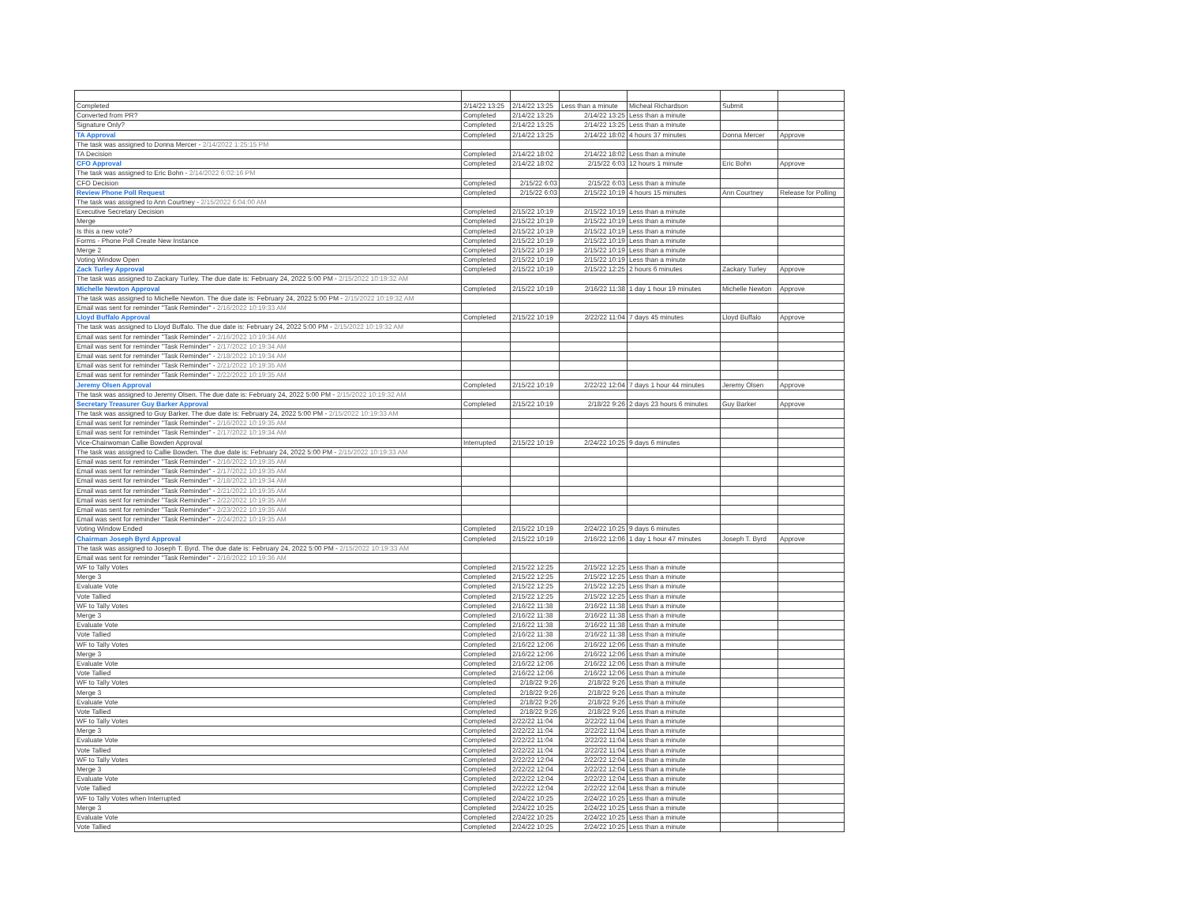| Completed | 2/14/22 13:25 | 2/14/22 13:25 | Less than a minute | Micheal Richardson | Submit | |
| Converted from PR? | Completed | 2/14/22 13:25 | 2/14/22 13:25 | Less than a minute | | |
| Signature Only? | Completed | 2/14/22 13:25 | 2/14/22 13:25 | Less than a minute | | |
| TA Approval | Completed | 2/14/22 13:25 | 2/14/22 18:02 | 4 hours 37 minutes | Donna Mercer | Approve |
| The task was assigned to Donna Mercer - 2/14/2022 1:25:15 PM | | | | | | |
| TA Decision | Completed | 2/14/22 18:02 | 2/14/22 18:02 | Less than a minute | | |
| CFO Approval | Completed | 2/14/22 18:02 | 2/15/22 6:03 | 12 hours 1 minute | Eric Bohn | Approve |
| The task was assigned to Eric Bohn - 2/14/2022 6:02:16 PM | | | | | | |
| CFO Decision | Completed | 2/15/22 6:03 | 2/15/22 6:03 | Less than a minute | | |
| Review Phone Poll Request | Completed | 2/15/22 6:03 | 2/15/22 10:19 | 4 hours 15 minutes | Ann Courtney | Release for Polling |
| The task was assigned to Ann Courtney - 2/15/2022 6:04:00 AM | | | | | | |
| Executive Secretary Decision | Completed | 2/15/22 10:19 | 2/15/22 10:19 | Less than a minute | | |
| Merge | Completed | 2/15/22 10:19 | 2/15/22 10:19 | Less than a minute | | |
| Is this a new vote? | Completed | 2/15/22 10:19 | 2/15/22 10:19 | Less than a minute | | |
| Forms - Phone Poll Create New Instance | Completed | 2/15/22 10:19 | 2/15/22 10:19 | Less than a minute | | |
| Merge 2 | Completed | 2/15/22 10:19 | 2/15/22 10:19 | Less than a minute | | |
| Voting Window Open | Completed | 2/15/22 10:19 | 2/15/22 10:19 | Less than a minute | | |
| Zack Turley Approval | Completed | 2/15/22 10:19 | 2/15/22 12:25 | 2 hours 6 minutes | Zackary Turley | Approve |
| The task was assigned to Zackary Turley. The due date is: February 24, 2022 5:00 PM - 2/15/2022 10:19:32 AM | | | | | | |
| Michelle Newton Approval | Completed | 2/15/22 10:19 | 2/16/22 11:38 | 1 day 1 hour 19 minutes | Michelle Newton | Approve |
| The task was assigned to Michelle Newton. The due date is: February 24, 2022 5:00 PM - 2/15/2022 10:19:32 AM | | | | | | |
| Email was sent for reminder "Task Reminder" - 2/16/2022 10:19:33 AM | | | | | | |
| Lloyd Buffalo Approval | Completed | 2/15/22 10:19 | 2/22/22 11:04 | 7 days 45 minutes | Lloyd Buffalo | Approve |
| The task was assigned to Lloyd Buffalo. The due date is: February 24, 2022 5:00 PM - 2/15/2022 10:19:32 AM | | | | | | |
| Email was sent for reminder "Task Reminder" - 2/16/2022 10:19:34 AM | | | | | | |
| Email was sent for reminder "Task Reminder" - 2/17/2022 10:19:34 AM | | | | | | |
| Email was sent for reminder "Task Reminder" - 2/18/2022 10:19:34 AM | | | | | | |
| Email was sent for reminder "Task Reminder" - 2/21/2022 10:19:35 AM | | | | | | |
| Email was sent for reminder "Task Reminder" - 2/22/2022 10:19:35 AM | | | | | | |
| Jeremy Olsen Approval | Completed | 2/15/22 10:19 | 2/22/22 12:04 | 7 days 1 hour 44 minutes | Jeremy Olsen | Approve |
| The task was assigned to Jeremy Olsen. The due date is: February 24, 2022 5:00 PM - 2/15/2022 10:19:32 AM | | | | | | |
| Secretary Treasurer Guy Barker Approval | Completed | 2/15/22 10:19 | 2/18/22 9:26 | 2 days 23 hours 6 minutes | Guy Barker | Approve |
| The task was assigned to Guy Barker. The due date is: February 24, 2022 5:00 PM - 2/15/2022 10:19:33 AM | | | | | | |
| Email was sent for reminder "Task Reminder" - 2/16/2022 10:19:35 AM | | | | | | |
| Email was sent for reminder "Task Reminder" - 2/17/2022 10:19:34 AM | | | | | | |
| Vice-Chairwoman Callie Bowden Approval | Interrupted | 2/15/22 10:19 | 2/24/22 10:25 | 9 days 6 minutes | | |
| The task was assigned to Callie Bowden. The due date is: February 24, 2022 5:00 PM - 2/15/2022 10:19:33 AM | | | | | | |
| Email was sent for reminder "Task Reminder" - 2/16/2022 10:19:35 AM | | | | | | |
| Email was sent for reminder "Task Reminder" - 2/17/2022 10:19:35 AM | | | | | | |
| Email was sent for reminder "Task Reminder" - 2/18/2022 10:19:34 AM | | | | | | |
| Email was sent for reminder "Task Reminder" - 2/21/2022 10:19:35 AM | | | | | | |
| Email was sent for reminder "Task Reminder" - 2/22/2022 10:19:35 AM | | | | | | |
| Email was sent for reminder "Task Reminder" - 2/23/2022 10:19:35 AM | | | | | | |
| Email was sent for reminder "Task Reminder" - 2/24/2022 10:19:35 AM | | | | | | |
| Voting Window Ended | Completed | 2/15/22 10:19 | 2/24/22 10:25 | 9 days 6 minutes | | |
| Chairman Joseph Byrd Approval | Completed | 2/15/22 10:19 | 2/16/22 12:06 | 1 day 1 hour 47 minutes | Joseph T. Byrd | Approve |
| The task was assigned to Joseph T. Byrd. The due date is: February 24, 2022 5:00 PM - 2/15/2022 10:19:33 AM | | | | | | |
| Email was sent for reminder "Task Reminder" - 2/16/2022 10:19:36 AM | | | | | | |
| WF to Tally Votes | Completed | 2/15/22 12:25 | 2/15/22 12:25 | Less than a minute | | |
| Merge 3 | Completed | 2/15/22 12:25 | 2/15/22 12:25 | Less than a minute | | |
| Evaluate Vote | Completed | 2/15/22 12:25 | 2/15/22 12:25 | Less than a minute | | |
| Vote Tallied | Completed | 2/15/22 12:25 | 2/15/22 12:25 | Less than a minute | | |
| WF to Tally Votes | Completed | 2/16/22 11:38 | 2/16/22 11:38 | Less than a minute | | |
| Merge 3 | Completed | 2/16/22 11:38 | 2/16/22 11:38 | Less than a minute | | |
| Evaluate Vote | Completed | 2/16/22 11:38 | 2/16/22 11:38 | Less than a minute | | |
| Vote Tallied | Completed | 2/16/22 11:38 | 2/16/22 11:38 | Less than a minute | | |
| WF to Tally Votes | Completed | 2/16/22 12:06 | 2/16/22 12:06 | Less than a minute | | |
| Merge 3 | Completed | 2/16/22 12:06 | 2/16/22 12:06 | Less than a minute | | |
| Evaluate Vote | Completed | 2/16/22 12:06 | 2/16/22 12:06 | Less than a minute | | |
| Vote Tallied | Completed | 2/16/22 12:06 | 2/16/22 12:06 | Less than a minute | | |
| WF to Tally Votes | Completed | 2/18/22 9:26 | 2/18/22 9:26 | Less than a minute | | |
| Merge 3 | Completed | 2/18/22 9:26 | 2/18/22 9:26 | Less than a minute | | |
| Evaluate Vote | Completed | 2/18/22 9:26 | 2/18/22 9:26 | Less than a minute | | |
| Vote Tallied | Completed | 2/18/22 9:26 | 2/18/22 9:26 | Less than a minute | | |
| WF to Tally Votes | Completed | 2/22/22 11:04 | 2/22/22 11:04 | Less than a minute | | |
| Merge 3 | Completed | 2/22/22 11:04 | 2/22/22 11:04 | Less than a minute | | |
| Evaluate Vote | Completed | 2/22/22 11:04 | 2/22/22 11:04 | Less than a minute | | |
| Vote Tallied | Completed | 2/22/22 11:04 | 2/22/22 11:04 | Less than a minute | | |
| WF to Tally Votes | Completed | 2/22/22 12:04 | 2/22/22 12:04 | Less than a minute | | |
| Merge 3 | Completed | 2/22/22 12:04 | 2/22/22 12:04 | Less than a minute | | |
| Evaluate Vote | Completed | 2/22/22 12:04 | 2/22/22 12:04 | Less than a minute | | |
| Vote Tallied | Completed | 2/22/22 12:04 | 2/22/22 12:04 | Less than a minute | | |
| WF to Tally Votes when Interrupted | Completed | 2/24/22 10:25 | 2/24/22 10:25 | Less than a minute | | |
| Merge 3 | Completed | 2/24/22 10:25 | 2/24/22 10:25 | Less than a minute | | |
| Evaluate Vote | Completed | 2/24/22 10:25 | 2/24/22 10:25 | Less than a minute | | |
| Vote Tallied | Completed | 2/24/22 10:25 | 2/24/22 10:25 | Less than a minute | | |